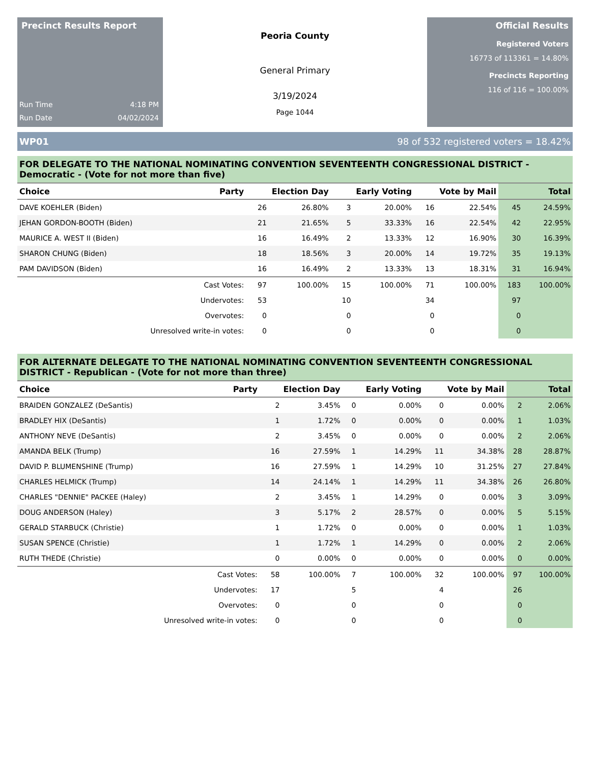Precinct Results Report
Run Time 4:18 PM
Run Date 04/02/2024
Peoria County
General Primary
3/19/2024
Page 1044
Official Results
Registered Voters
16773 of 113361 = 14.80%
Precincts Reporting
116 of 116 = 100.00%
WP01 98 of 532 registered voters = 18.42%
FOR DELEGATE TO THE NATIONAL NOMINATING CONVENTION SEVENTEENTH CONGRESSIONAL DISTRICT - Democratic - (Vote for not more than five)
| Choice | Party | Election Day | | Early Voting | | Vote by Mail | | Total | |
| --- | --- | --- | --- | --- | --- | --- | --- | --- | --- |
| DAVE KOEHLER (Biden) | | 26 | 26.80% | 3 | 20.00% | 16 | 22.54% | 45 | 24.59% |
| JEHAN GORDON-BOOTH (Biden) | | 21 | 21.65% | 5 | 33.33% | 16 | 22.54% | 42 | 22.95% |
| MAURICE A. WEST II (Biden) | | 16 | 16.49% | 2 | 13.33% | 12 | 16.90% | 30 | 16.39% |
| SHARON CHUNG (Biden) | | 18 | 18.56% | 3 | 20.00% | 14 | 19.72% | 35 | 19.13% |
| PAM DAVIDSON (Biden) | | 16 | 16.49% | 2 | 13.33% | 13 | 18.31% | 31 | 16.94% |
| | Cast Votes: | 97 | 100.00% | 15 | 100.00% | 71 | 100.00% | 183 | 100.00% |
| | Undervotes: | 53 | | 10 | | 34 | | 97 | |
| | Overvotes: | 0 | | 0 | | 0 | | 0 | |
| Unresolved write-in votes: | | 0 | | 0 | | 0 | | 0 | |
FOR ALTERNATE DELEGATE TO THE NATIONAL NOMINATING CONVENTION SEVENTEENTH CONGRESSIONAL DISTRICT - Republican - (Vote for not more than three)
| Choice | Party | Election Day | | Early Voting | | Vote by Mail | | Total | |
| --- | --- | --- | --- | --- | --- | --- | --- | --- | --- |
| BRAIDEN GONZALEZ (DeSantis) | | 2 | 3.45% | 0 | 0.00% | 0 | 0.00% | 2 | 2.06% |
| BRADLEY HIX (DeSantis) | | 1 | 1.72% | 0 | 0.00% | 0 | 0.00% | 1 | 1.03% |
| ANTHONY NEVE (DeSantis) | | 2 | 3.45% | 0 | 0.00% | 0 | 0.00% | 2 | 2.06% |
| AMANDA BELK (Trump) | | 16 | 27.59% | 1 | 14.29% | 11 | 34.38% | 28 | 28.87% |
| DAVID P. BLUMENSHINE (Trump) | | 16 | 27.59% | 1 | 14.29% | 10 | 31.25% | 27 | 27.84% |
| CHARLES HELMICK (Trump) | | 14 | 24.14% | 1 | 14.29% | 11 | 34.38% | 26 | 26.80% |
| CHARLES "DENNIE" PACKEE (Haley) | | 2 | 3.45% | 1 | 14.29% | 0 | 0.00% | 3 | 3.09% |
| DOUG ANDERSON (Haley) | | 3 | 5.17% | 2 | 28.57% | 0 | 0.00% | 5 | 5.15% |
| GERALD STARBUCK (Christie) | | 1 | 1.72% | 0 | 0.00% | 0 | 0.00% | 1 | 1.03% |
| SUSAN SPENCE (Christie) | | 1 | 1.72% | 1 | 14.29% | 0 | 0.00% | 2 | 2.06% |
| RUTH THEDE (Christie) | | 0 | 0.00% | 0 | 0.00% | 0 | 0.00% | 0 | 0.00% |
| | Cast Votes: | 58 | 100.00% | 7 | 100.00% | 32 | 100.00% | 97 | 100.00% |
| | Undervotes: | 17 | | 5 | | 4 | | 26 | |
| | Overvotes: | 0 | | 0 | | 0 | | 0 | |
| Unresolved write-in votes: | | 0 | | 0 | | 0 | | 0 | |